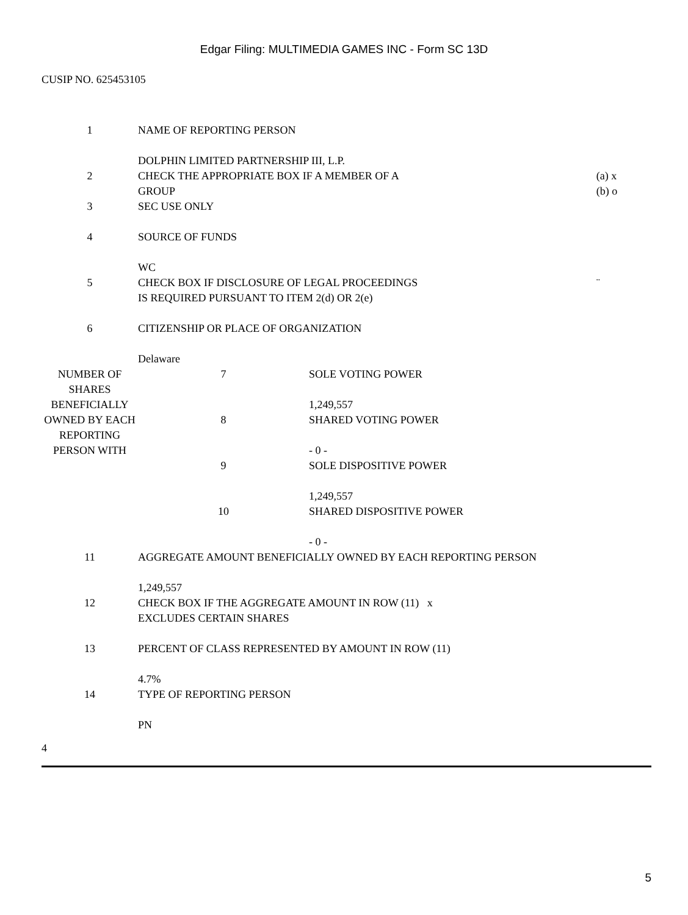Edgar Filing: MULTIMEDIA GAMES INC - Form SC 13D
CUSIP NO. 625453105
| 1 | NAME OF REPORTING PERSON DOLPHIN LIMITED PARTNERSHIP III, L.P. | | |
| 2 | CHECK THE APPROPRIATE BOX IF A MEMBER OF A GROUP | | (a) x (b) o |
| 3 | SEC USE ONLY | | |
| 4 | SOURCE OF FUNDS WC | | |
| 5 | CHECK BOX IF DISCLOSURE OF LEGAL PROCEEDINGS IS REQUIRED PURSUANT TO ITEM 2(d) OR 2(e) | | ¨ |
| 6 | CITIZENSHIP OR PLACE OF ORGANIZATION Delaware | | |
| NUMBER OF SHARES BENEFICIALLY OWNED BY EACH REPORTING PERSON WITH | 7 | SOLE VOTING POWER 1,249,557 | |
| | 8 | SHARED VOTING POWER - 0 - | |
| | 9 | SOLE DISPOSITIVE POWER 1,249,557 | |
| | 10 | SHARED DISPOSITIVE POWER - 0 - | |
| 11 | AGGREGATE AMOUNT BENEFICIALLY OWNED BY EACH REPORTING PERSON 1,249,557 | | |
| 12 | CHECK BOX IF THE AGGREGATE AMOUNT IN ROW (11) x EXCLUDES CERTAIN SHARES | | |
| 13 | PERCENT OF CLASS REPRESENTED BY AMOUNT IN ROW (11) 4.7% | | |
| 14 | TYPE OF REPORTING PERSON PN | | |
4
5